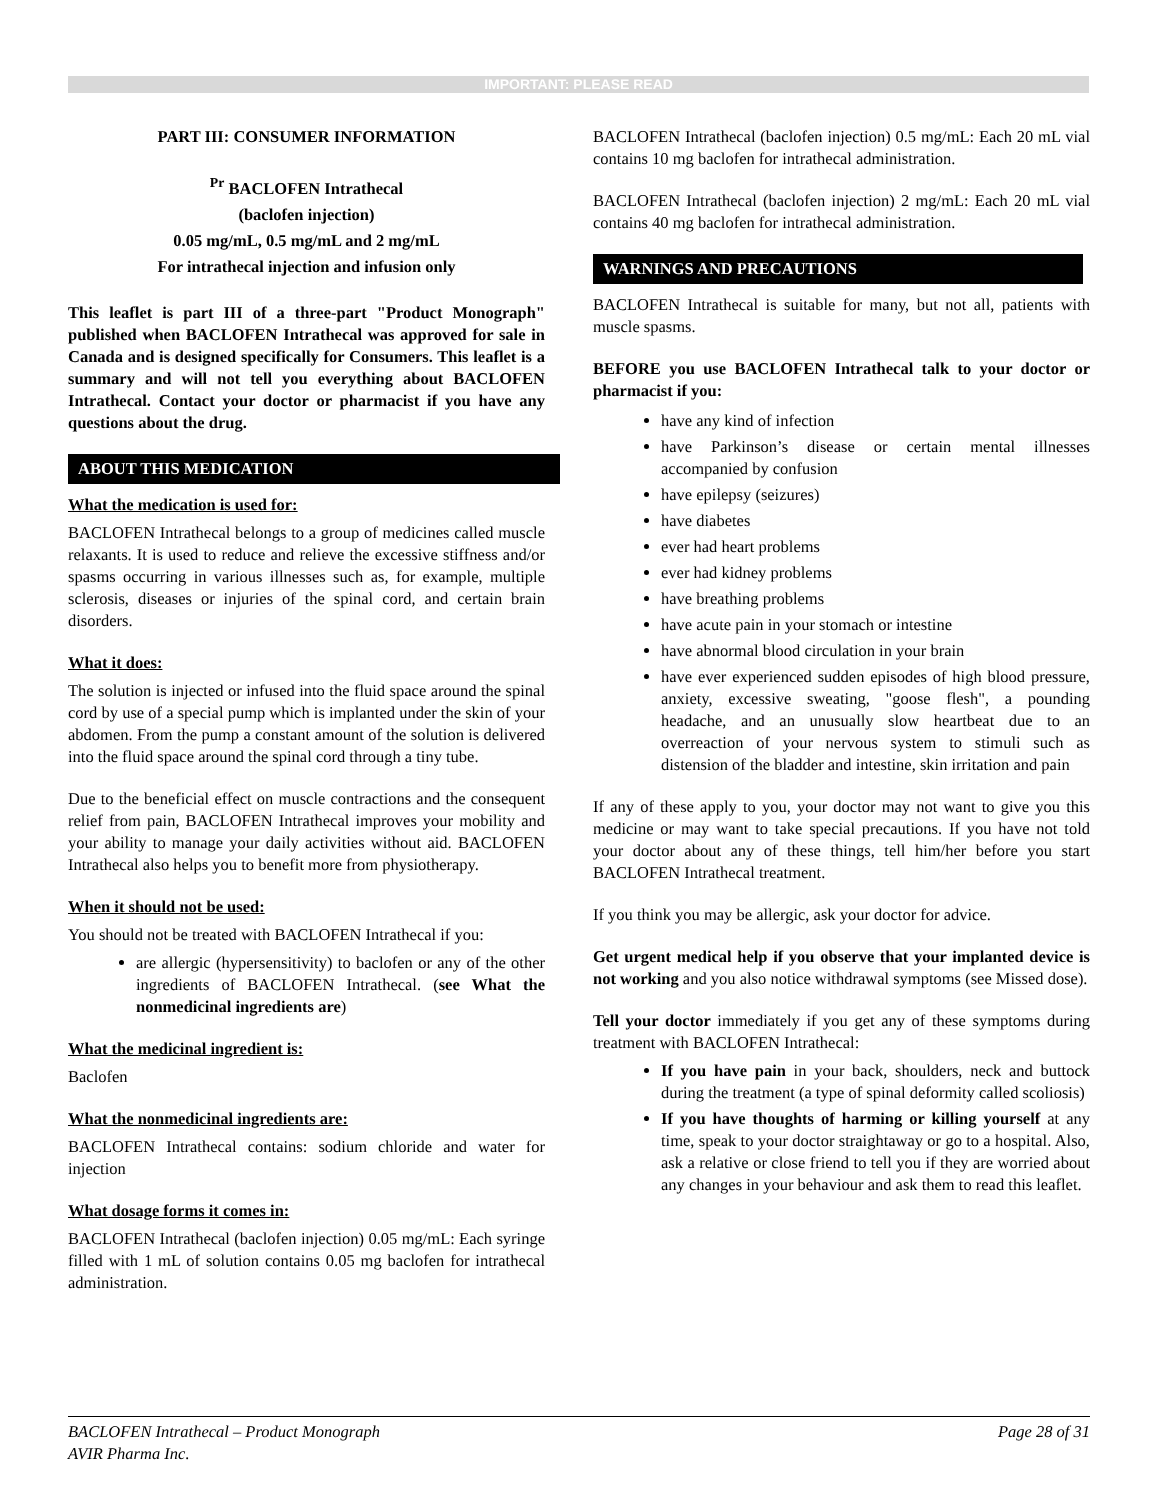IMPORTANT: PLEASE READ
PART III: CONSUMER INFORMATION
<sup>Pr</sup> BACLOFEN Intrathecal
(baclofen injection)
0.05 mg/mL, 0.5 mg/mL and 2 mg/mL
For intrathecal injection and infusion only
This leaflet is part III of a three-part "Product Monograph" published when BACLOFEN Intrathecal was approved for sale in Canada and is designed specifically for Consumers. This leaflet is a summary and will not tell you everything about BACLOFEN Intrathecal. Contact your doctor or pharmacist if you have any questions about the drug.
ABOUT THIS MEDICATION
What the medication is used for:
BACLOFEN Intrathecal belongs to a group of medicines called muscle relaxants. It is used to reduce and relieve the excessive stiffness and/or spasms occurring in various illnesses such as, for example, multiple sclerosis, diseases or injuries of the spinal cord, and certain brain disorders.
What it does:
The solution is injected or infused into the fluid space around the spinal cord by use of a special pump which is implanted under the skin of your abdomen. From the pump a constant amount of the solution is delivered into the fluid space around the spinal cord through a tiny tube.
Due to the beneficial effect on muscle contractions and the consequent relief from pain, BACLOFEN Intrathecal improves your mobility and your ability to manage your daily activities without aid. BACLOFEN Intrathecal also helps you to benefit more from physiotherapy.
When it should not be used:
You should not be treated with BACLOFEN Intrathecal if you:
are allergic (hypersensitivity) to baclofen or any of the other ingredients of BACLOFEN Intrathecal. (see What the nonmedicinal ingredients are)
What the medicinal ingredient is:
Baclofen
What the nonmedicinal ingredients are:
BACLOFEN Intrathecal contains: sodium chloride and water for injection
What dosage forms it comes in:
BACLOFEN Intrathecal (baclofen injection) 0.05 mg/mL: Each syringe filled with 1 mL of solution contains 0.05 mg baclofen for intrathecal administration.
BACLOFEN Intrathecal (baclofen injection) 0.5 mg/mL: Each 20 mL vial contains 10 mg baclofen for intrathecal administration.
BACLOFEN Intrathecal (baclofen injection) 2 mg/mL: Each 20 mL vial contains 40 mg baclofen for intrathecal administration.
WARNINGS AND PRECAUTIONS
BACLOFEN Intrathecal is suitable for many, but not all, patients with muscle spasms.
BEFORE you use BACLOFEN Intrathecal talk to your doctor or pharmacist if you:
have any kind of infection
have Parkinson’s disease or certain mental illnesses accompanied by confusion
have epilepsy (seizures)
have diabetes
ever had heart problems
ever had kidney problems
have breathing problems
have acute pain in your stomach or intestine
have abnormal blood circulation in your brain
have ever experienced sudden episodes of high blood pressure, anxiety, excessive sweating, "goose flesh", a pounding headache, and an unusually slow heartbeat due to an overreaction of your nervous system to stimuli such as distension of the bladder and intestine, skin irritation and pain
If any of these apply to you, your doctor may not want to give you this medicine or may want to take special precautions. If you have not told your doctor about any of these things, tell him/her before you start BACLOFEN Intrathecal treatment.
If you think you may be allergic, ask your doctor for advice.
Get urgent medical help if you observe that your implanted device is not working and you also notice withdrawal symptoms (see Missed dose).
Tell your doctor immediately if you get any of these symptoms during treatment with BACLOFEN Intrathecal:
If you have pain in your back, shoulders, neck and buttock during the treatment (a type of spinal deformity called scoliosis)
If you have thoughts of harming or killing yourself at any time, speak to your doctor straightaway or go to a hospital. Also, ask a relative or close friend to tell you if they are worried about any changes in your behaviour and ask them to read this leaflet.
BACLOFEN Intrathecal – Product Monograph
AVIR Pharma Inc.
Page 28 of 31